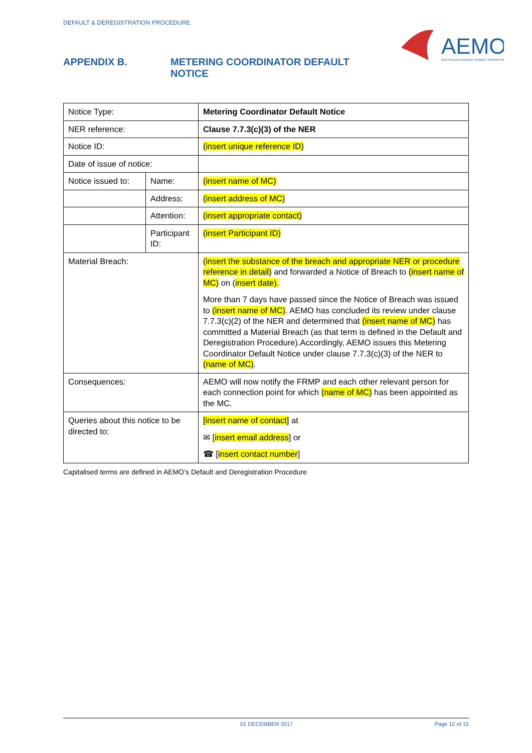DEFAULT & DEREGISTRATION PROCEDURE
AEMO
AUSTRALIAN ENERGY MARKET OPERATOR
APPENDIX B. METERING COORDINATOR DEFAULT
NOTICE
| Notice Type: | | Metering Coordinator Default Notice |
| NER reference: | | Clause 7.7.3(c)(3) of the NER |
| Notice ID: | | (insert unique reference ID) |
| Date of issue of notice: | | |
| Notice issued to: | Name: | (insert name of MC) |
| | Address: | (insert address of MC) |
| | Attention: | (insert appropriate contact) |
| | Participant ID: | (insert Participant ID) |
| Material Breach: | | (insert the substance of the breach and appropriate NER or procedure reference in detail) and forwarded a Notice of Breach to (insert name of MC) on ( insert date). More than 7 days have passed since the Notice of Breach was issued to (insert name of MC) . AEMO has concluded its review under clause 7.7.3(c)(2) of the NER and determined that (insert name of MC) has committed a Material Breach (as that term is defined in the Default and Deregistration Procedure).Accordingly, AEMO issues this Metering Coordinator Default Notice under clause 7.7.3(c)(3) of the NER to (name of MC) . |
| Consequences: | | AEMO will now notify the FRMP and each other relevant person for each connection point for which (name of MC) has been appointed as the MC. |
| Queries about this notice to be directed to: | | [insert name of contact] at ✉ [ insert email address ] or ☎ [ insert contact number ] |
Capitalised terms are defined in AEMO’s Default and Deregistration Procedure
01 DECEMBER 2017 Page 12 of 15